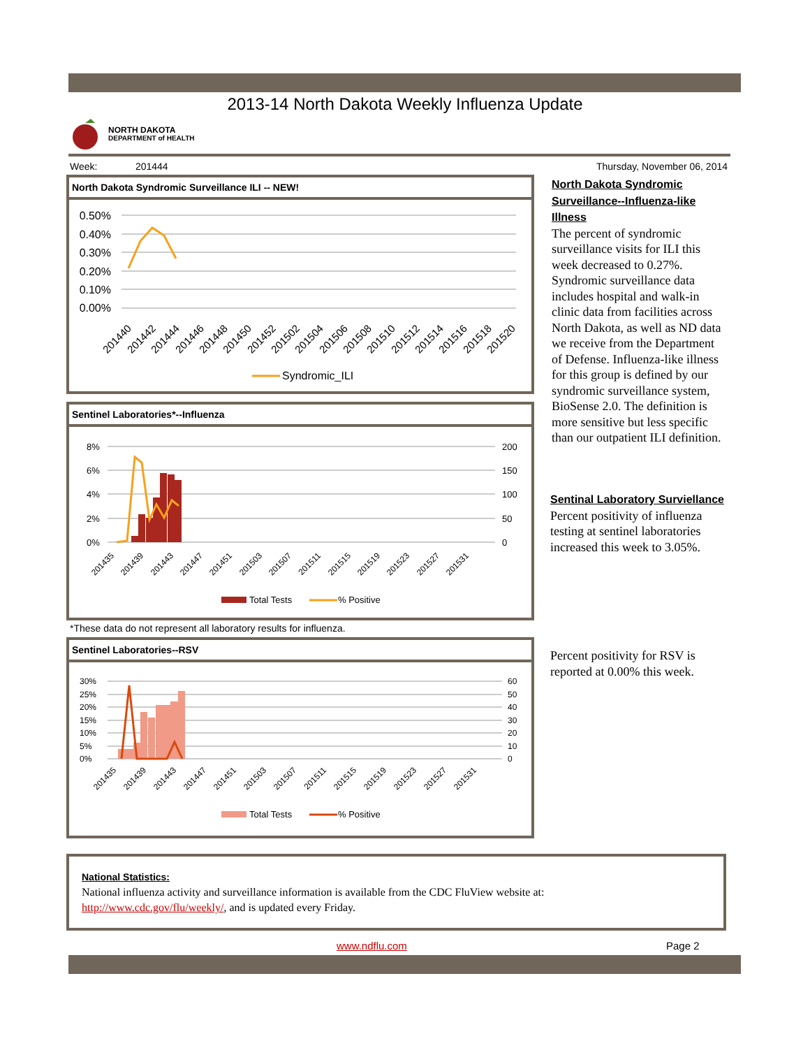2013-14 North Dakota Weekly Influenza Update
NORTH DAKOTA
DEPARTMENT of HEALTH
Week: 201444 Thursday, November 06, 2014
North Dakota Syndromic Surveillance ILI -- NEW!
0.50%
0.40%
0.30%
0.20%
0.10%
0.00%
201440
201442
201444
201446
201448
201450
201452
201502
201504
201506
201508
201510
201512
201514
201516
201518
201520
Syndromic_ILI
Sentinel Laboratories*--Influenza
8%
6%
4%
2%
0%
200
150
100
50
0
201435
201439
201443
201447
201451
201503
201507
201511
201515
201519
201523
201527
201531
Total Tests
% Positive
*These data do not represent all laboratory results for influenza.
Sentinel Laboratories--RSV
30%
25%
20%
15%
10%
5%
0%
60
50
40
30
20
10
0
201435
201439
201443
201447
201451
201503
201507
201511
201515
201519
201523
201527
201531
Total Tests
% Positive
North Dakota Syndromic Surveillance--Influenza-like Illness
The percent of syndromic surveillance visits for ILI this week decreased to 0.27%. Syndromic surveillance data includes hospital and walk-in clinic data from facilities across North Dakota, as well as ND data we receive from the Department of Defense. Influenza-like illness for this group is defined by our syndromic surveillance system, BioSense 2.0. The definition is more sensitive but less specific than our outpatient ILI definition.
Sentinal Laboratory Surviellance
Percent positivity of influenza testing at sentinel laboratories increased this week to 3.05%.
Percent positivity for RSV is reported at 0.00% this week.
National Statistics:
National influenza activity and surveillance information is available from the CDC FluView website at:
http://www.cdc.gov/flu/weekly/, and is updated every Friday.
www.ndflu.com Page 2